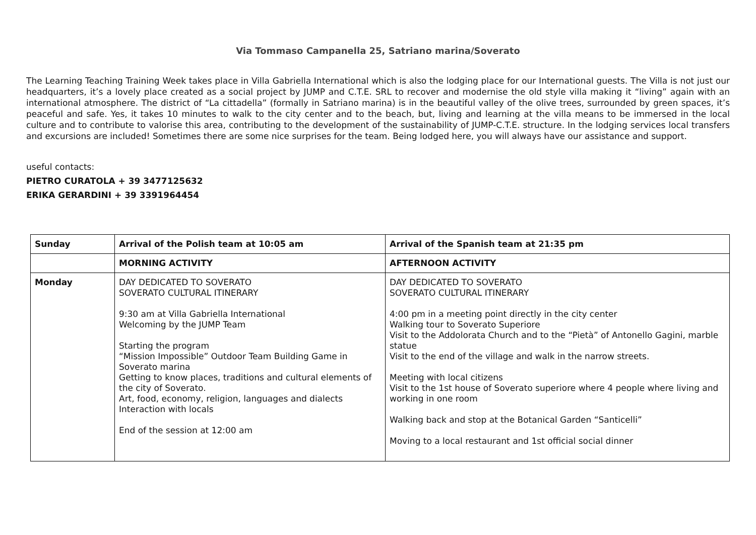Via Tommaso Campanella 25, Satriano marina/Soverato
The Learning Teaching Training Week takes place in Villa Gabriella International which is also the lodging place for our International guests. The Villa is not just our headquarters, it’s a lovely place created as a social project by JUMP and C.T.E. SRL to recover and modernise the old style villa making it “living” again with an international atmosphere. The district of “La cittadella” (formally in Satriano marina) is in the beautiful valley of the olive trees, surrounded by green spaces, it’s peaceful and safe. Yes, it takes 10 minutes to walk to the city center and to the beach, but, living and learning at the villa means to be immersed in the local culture and to contribute to valorise this area, contributing to the development of the sustainability of JUMP-C.T.E. structure. In the lodging services local transfers and excursions are included! Sometimes there are some nice surprises for the team. Being lodged here, you will always have our assistance and support.
useful contacts:
PIETRO CURATOLA + 39 3477125632
ERIKA GERARDINI + 39 3391964454
| Sunday | Arrival of the Polish team at 10:05 am | Arrival of the Spanish team at 21:35 pm |
| | MORNING ACTIVITY | AFTERNOON ACTIVITY |
| Monday | DAY DEDICATED TO SOVERATO SOVERATO CULTURAL ITINERARY 9:30 am at Villa Gabriella International Welcoming by the JUMP Team Starting the program “Mission Impossible” Outdoor Team Building Game in Soverato marina Getting to know places, traditions and cultural elements of the city of Soverato. Art, food, economy, religion, languages and dialects Interaction with locals End of the session at 12:00 am | DAY DEDICATED TO SOVERATO SOVERATO CULTURAL ITINERARY 4:00 pm in a meeting point directly in the city center Walking tour to Soverato Superiore Visit to the Addolorata Church and to the “Pietà” of Antonello Gagini, marble statue Visit to the end of the village and walk in the narrow streets. Meeting with local citizens Visit to the 1st house of Soverato superiore where 4 people where living and working in one room Walking back and stop at the Botanical Garden “Santicelli” Moving to a local restaurant and 1st official social dinner |